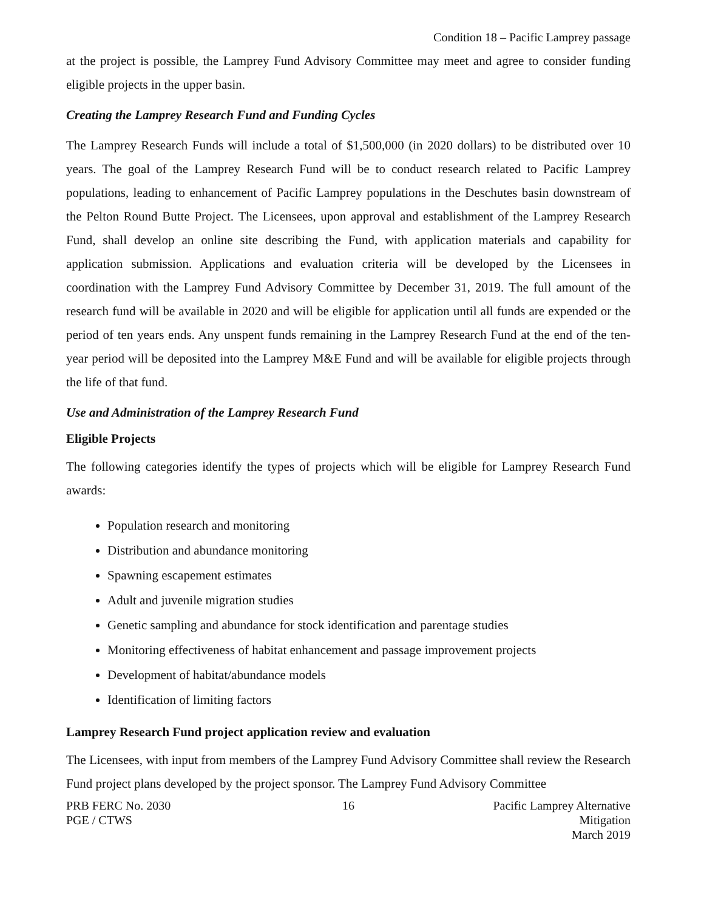Condition 18 – Pacific Lamprey passage
at the project is possible, the Lamprey Fund Advisory Committee may meet and agree to consider funding eligible projects in the upper basin.
Creating the Lamprey Research Fund and Funding Cycles
The Lamprey Research Funds will include a total of $1,500,000 (in 2020 dollars) to be distributed over 10 years. The goal of the Lamprey Research Fund will be to conduct research related to Pacific Lamprey populations, leading to enhancement of Pacific Lamprey populations in the Deschutes basin downstream of the Pelton Round Butte Project. The Licensees, upon approval and establishment of the Lamprey Research Fund, shall develop an online site describing the Fund, with application materials and capability for application submission. Applications and evaluation criteria will be developed by the Licensees in coordination with the Lamprey Fund Advisory Committee by December 31, 2019. The full amount of the research fund will be available in 2020 and will be eligible for application until all funds are expended or the period of ten years ends. Any unspent funds remaining in the Lamprey Research Fund at the end of the ten-year period will be deposited into the Lamprey M&E Fund and will be available for eligible projects through the life of that fund.
Use and Administration of the Lamprey Research Fund
Eligible Projects
The following categories identify the types of projects which will be eligible for Lamprey Research Fund awards:
Population research and monitoring
Distribution and abundance monitoring
Spawning escapement estimates
Adult and juvenile migration studies
Genetic sampling and abundance for stock identification and parentage studies
Monitoring effectiveness of habitat enhancement and passage improvement projects
Development of habitat/abundance models
Identification of limiting factors
Lamprey Research Fund project application review and evaluation
The Licensees, with input from members of the Lamprey Fund Advisory Committee shall review the Research Fund project plans developed by the project sponsor. The Lamprey Fund Advisory Committee
PRB FERC No. 2030
PGE / CTWS
16 Pacific Lamprey Alternative Mitigation
March 2019